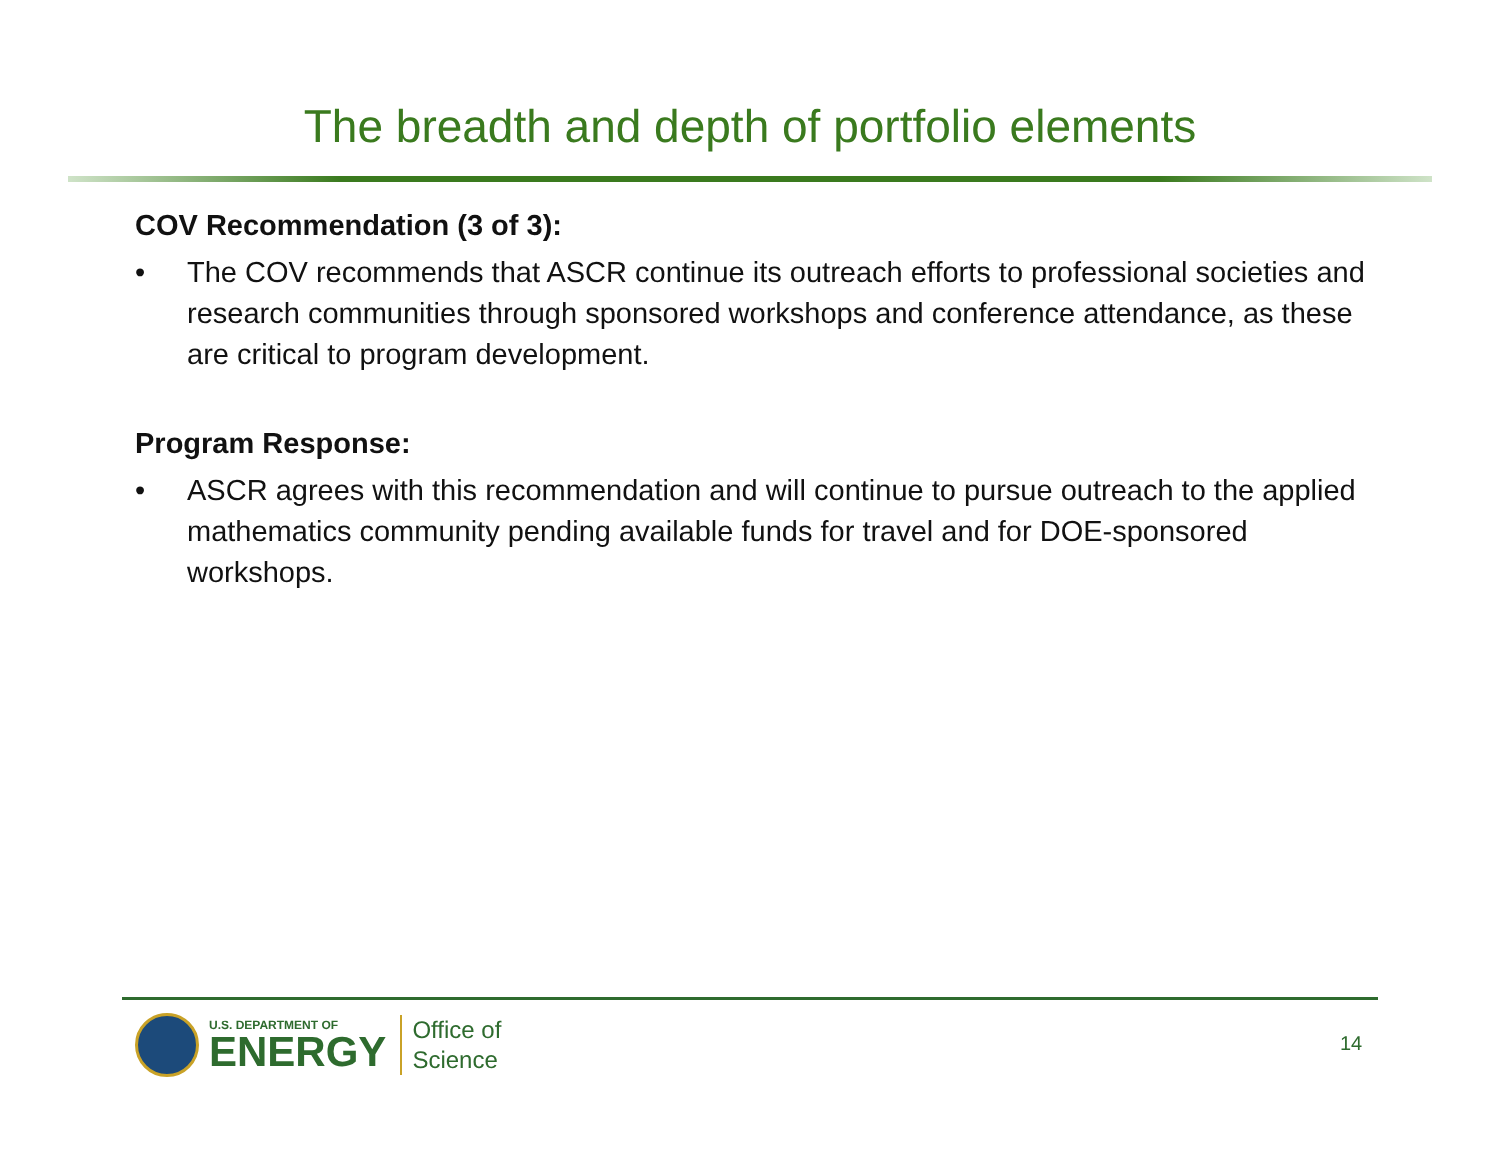The breadth and depth of portfolio elements
COV Recommendation (3 of 3):
• The COV recommends that ASCR continue its outreach efforts to professional societies and research communities through sponsored workshops and conference attendance, as these are critical to program development.
Program Response:
• ASCR agrees with this recommendation and will continue to pursue outreach to the applied mathematics community pending available funds for travel and for DOE-sponsored workshops.
U.S. DEPARTMENT OF
ENERGY
Office of
Science
14